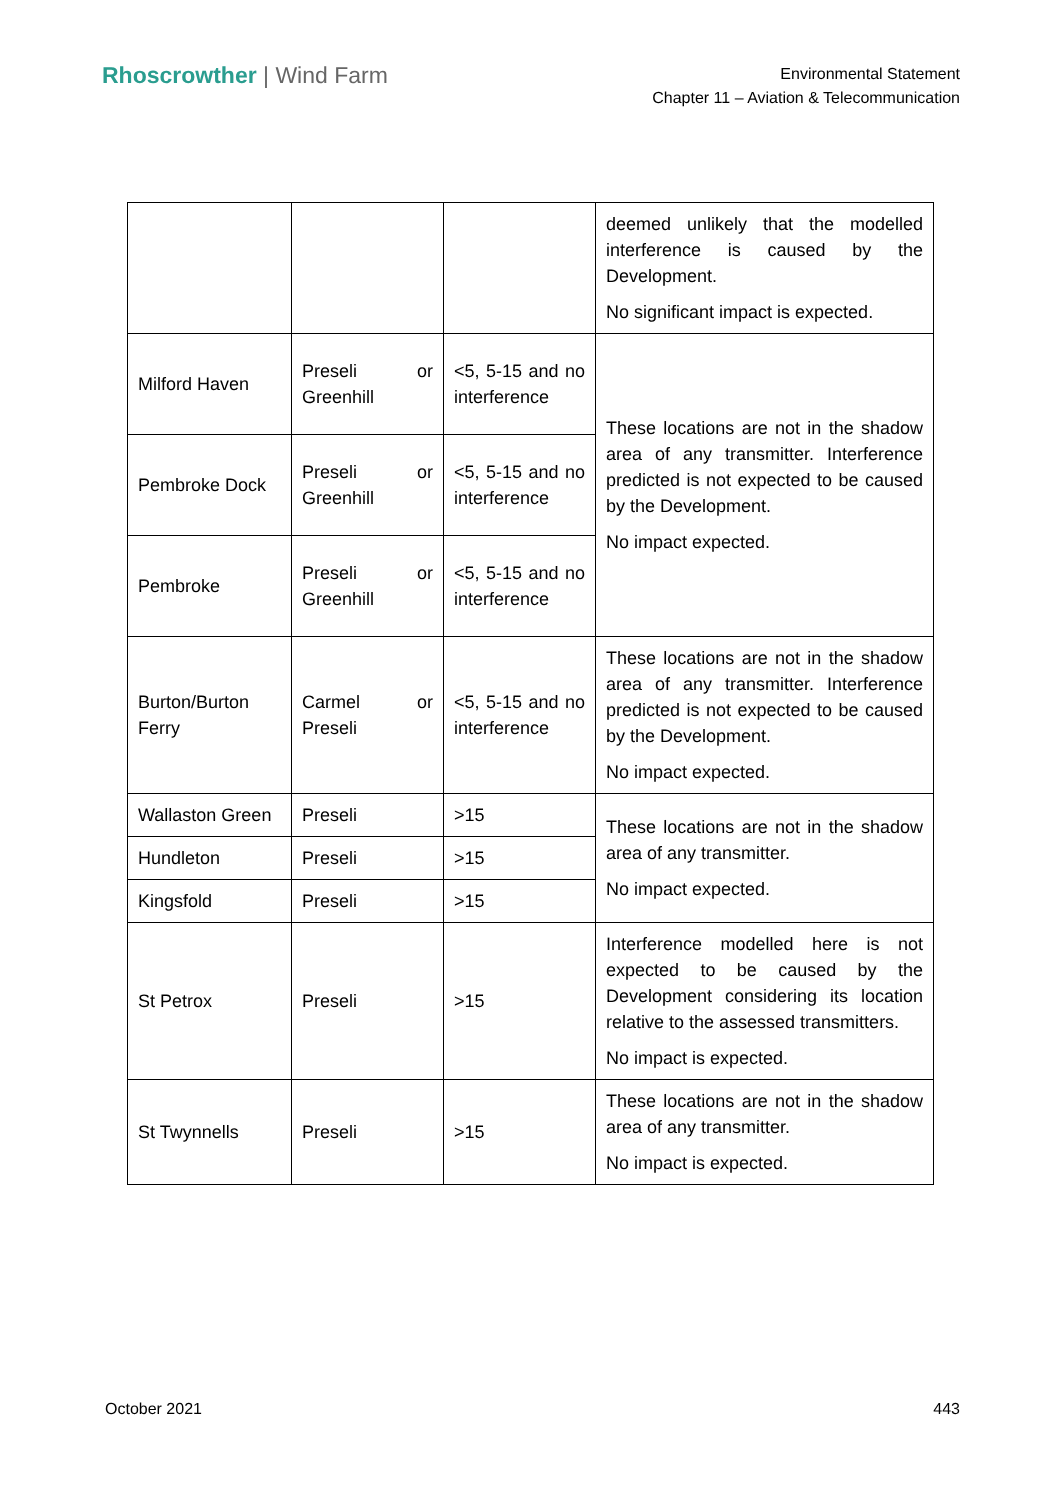Rhoscrowther | Wind Farm
Environmental Statement
Chapter 11 – Aviation & Telecommunication
| | | | deemed unlikely that the modelled interference is caused by the Development. No significant impact is expected. |
| Milford Haven | Preseli or Greenhill | <5, 5-15 and no interference | These locations are not in the shadow area of any transmitter. Interference predicted is not expected to be caused by the Development. No impact expected. |
| Pembroke Dock | Preseli or Greenhill | <5, 5-15 and no interference | |
| Pembroke | Preseli or Greenhill | <5, 5-15 and no interference | |
| Burton/Burton Ferry | Carmel or Preseli | <5, 5-15 and no interference | These locations are not in the shadow area of any transmitter. Interference predicted is not expected to be caused by the Development. No impact expected. |
| Wallaston Green | Preseli | >15 | These locations are not in the shadow area of any transmitter. No impact expected. |
| Hundleton | Preseli | >15 | |
| Kingsfold | Preseli | >15 | |
| St Petrox | Preseli | >15 | Interference modelled here is not expected to be caused by the Development considering its location relative to the assessed transmitters. No impact is expected. |
| St Twynnells | Preseli | >15 | These locations are not in the shadow area of any transmitter. No impact is expected. |
October 2021 443